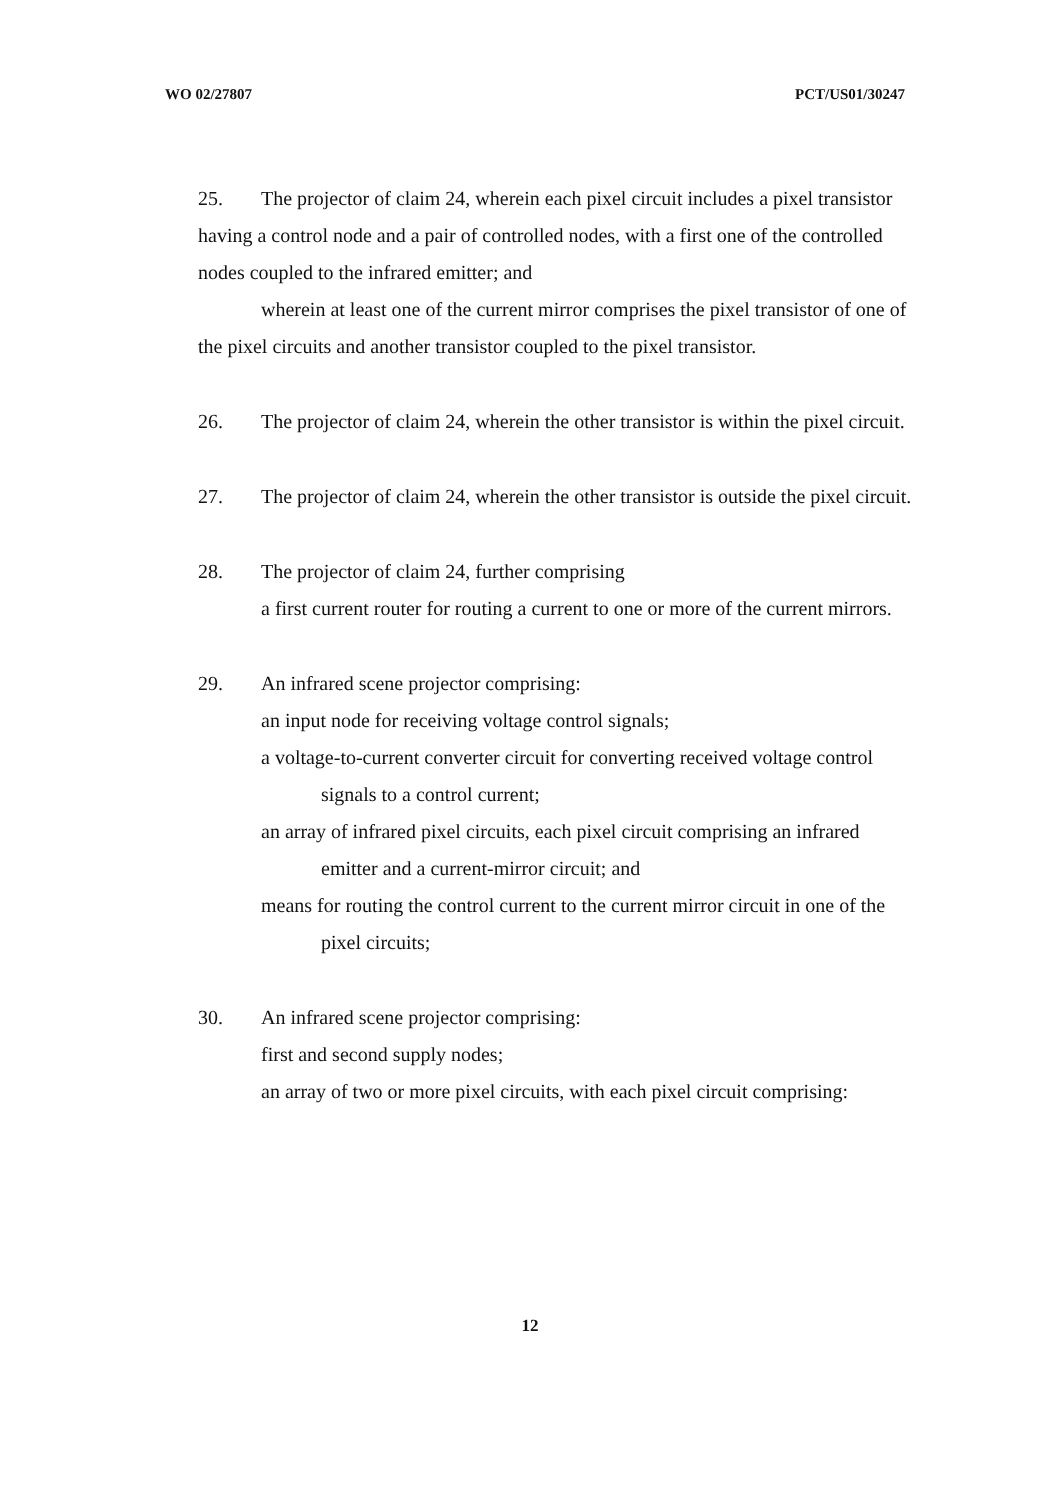WO 02/27807 PCT/US01/30247
25. The projector of claim 24, wherein each pixel circuit includes a pixel transistor having a control node and a pair of controlled nodes, with a first one of the controlled nodes coupled to the infrared emitter; and
wherein at least one of the current mirror comprises the pixel transistor of one of the pixel circuits and another transistor coupled to the pixel transistor.
26. The projector of claim 24, wherein the other transistor is within the pixel circuit.
27. The projector of claim 24, wherein the other transistor is outside the pixel circuit.
28. The projector of claim 24, further comprising
a first current router for routing a current to one or more of the current mirrors.
29. An infrared scene projector comprising:
an input node for receiving voltage control signals;
a voltage-to-current converter circuit for converting received voltage control signals to a control current;
an array of infrared pixel circuits, each pixel circuit comprising an infrared emitter and a current-mirror circuit; and
means for routing the control current to the current mirror circuit in one of the pixel circuits;
30. An infrared scene projector comprising:
first and second supply nodes;
an array of two or more pixel circuits, with each pixel circuit comprising:
12